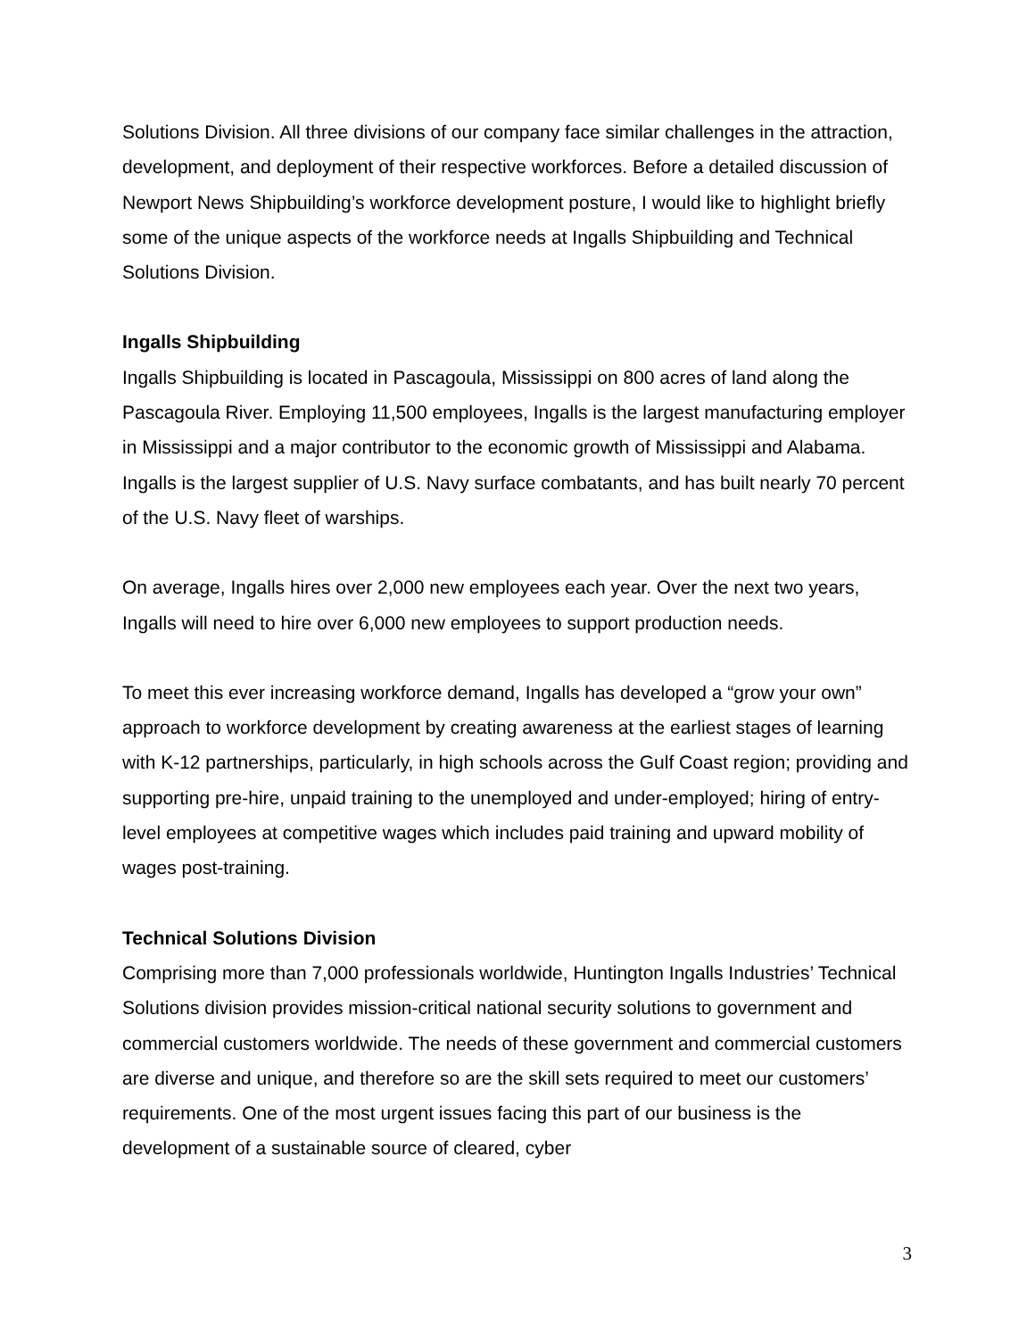Solutions Division. All three divisions of our company face similar challenges in the attraction, development, and deployment of their respective workforces. Before a detailed discussion of Newport News Shipbuilding’s workforce development posture, I would like to highlight briefly some of the unique aspects of the workforce needs at Ingalls Shipbuilding and Technical Solutions Division.
Ingalls Shipbuilding
Ingalls Shipbuilding is located in Pascagoula, Mississippi on 800 acres of land along the Pascagoula River. Employing 11,500 employees, Ingalls is the largest manufacturing employer in Mississippi and a major contributor to the economic growth of Mississippi and Alabama. Ingalls is the largest supplier of U.S. Navy surface combatants, and has built nearly 70 percent of the U.S. Navy fleet of warships.
On average, Ingalls hires over 2,000 new employees each year. Over the next two years, Ingalls will need to hire over 6,000 new employees to support production needs.
To meet this ever increasing workforce demand, Ingalls has developed a “grow your own” approach to workforce development by creating awareness at the earliest stages of learning with K-12 partnerships, particularly, in high schools across the Gulf Coast region; providing and supporting pre-hire, unpaid training to the unemployed and under-employed; hiring of entry-level employees at competitive wages which includes paid training and upward mobility of wages post-training.
Technical Solutions Division
Comprising more than 7,000 professionals worldwide, Huntington Ingalls Industries’ Technical Solutions division provides mission-critical national security solutions to government and commercial customers worldwide. The needs of these government and commercial customers are diverse and unique, and therefore so are the skill sets required to meet our customers’ requirements. One of the most urgent issues facing this part of our business is the development of a sustainable source of cleared, cyber
3